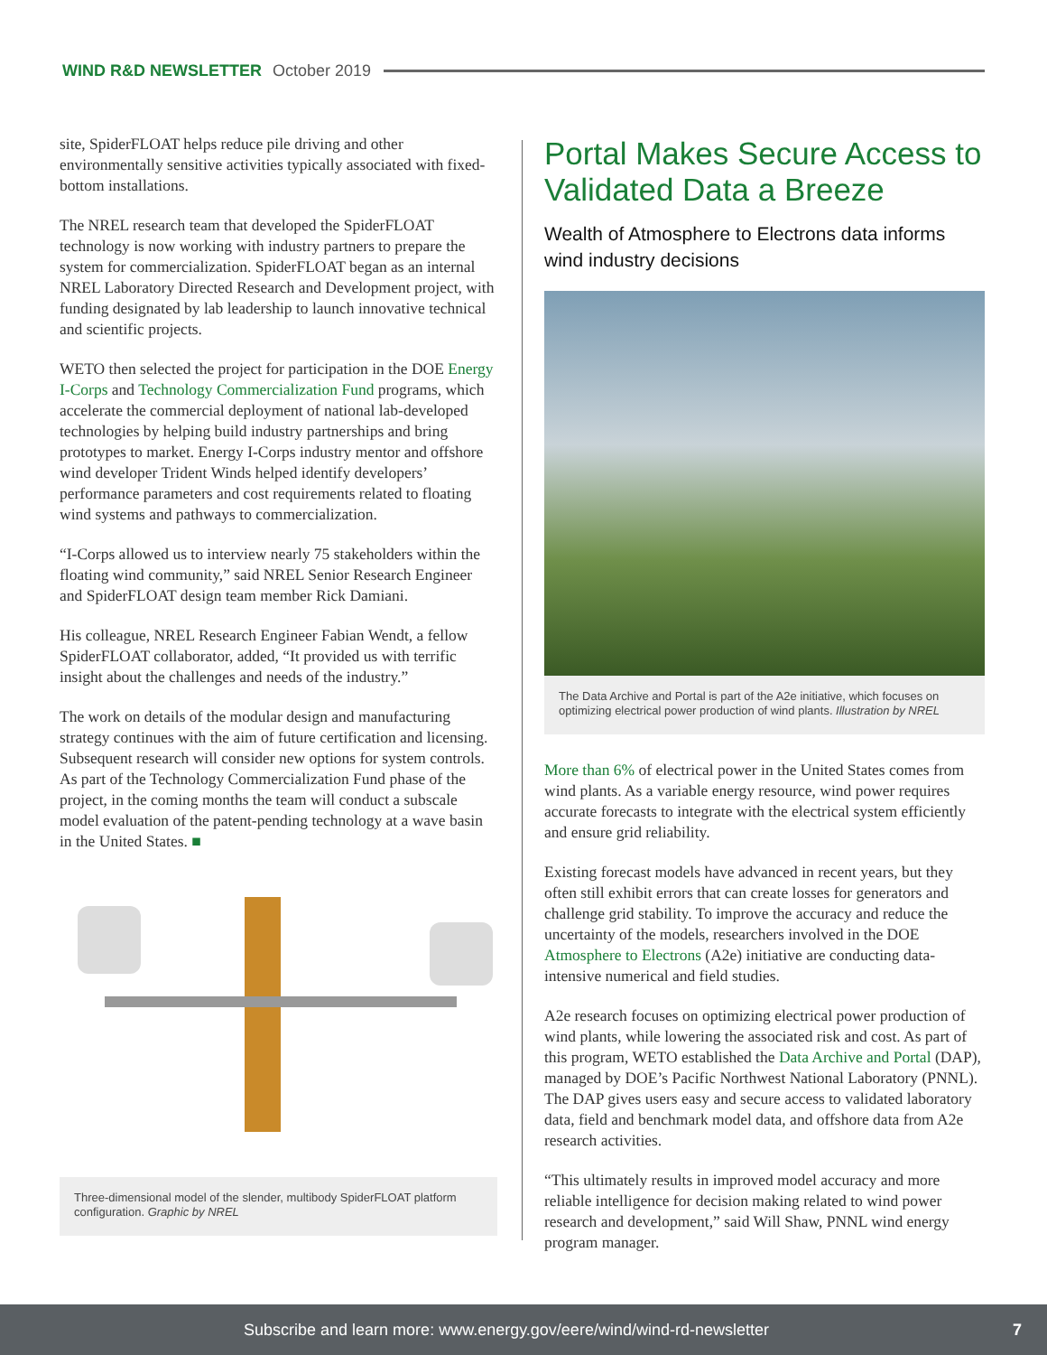WIND R&D NEWSLETTER October 2019
site, SpiderFLOAT helps reduce pile driving and other environmentally sensitive activities typically associated with fixed-bottom installations.
The NREL research team that developed the SpiderFLOAT technology is now working with industry partners to prepare the system for commercialization. SpiderFLOAT began as an internal NREL Laboratory Directed Research and Development project, with funding designated by lab leadership to launch innovative technical and scientific projects.
WETO then selected the project for participation in the DOE Energy I-Corps and Technology Commercialization Fund programs, which accelerate the commercial deployment of national lab-developed technologies by helping build industry partnerships and bring prototypes to market. Energy I-Corps industry mentor and offshore wind developer Trident Winds helped identify developers’ performance parameters and cost requirements related to floating wind systems and pathways to commercialization.
“I-Corps allowed us to interview nearly 75 stakeholders within the floating wind community,” said NREL Senior Research Engineer and SpiderFLOAT design team member Rick Damiani.
His colleague, NREL Research Engineer Fabian Wendt, a fellow SpiderFLOAT collaborator, added, “It provided us with terrific insight about the challenges and needs of the industry.”
The work on details of the modular design and manufacturing strategy continues with the aim of future certification and licensing. Subsequent research will consider new options for system controls. As part of the Technology Commercialization Fund phase of the project, in the coming months the team will conduct a subscale model evaluation of the patent-pending technology at a wave basin in the United States. ■
Three-dimensional model of the slender, multibody SpiderFLOAT platform configuration. Graphic by NREL
Portal Makes Secure Access to Validated Data a Breeze
Wealth of Atmosphere to Electrons data informs wind industry decisions
The Data Archive and Portal is part of the A2e initiative, which focuses on optimizing electrical power production of wind plants. Illustration by NREL
More than 6% of electrical power in the United States comes from wind plants. As a variable energy resource, wind power requires accurate forecasts to integrate with the electrical system efficiently and ensure grid reliability.
Existing forecast models have advanced in recent years, but they often still exhibit errors that can create losses for generators and challenge grid stability. To improve the accuracy and reduce the uncertainty of the models, researchers involved in the DOE Atmosphere to Electrons (A2e) initiative are conducting data-intensive numerical and field studies.
A2e research focuses on optimizing electrical power production of wind plants, while lowering the associated risk and cost. As part of this program, WETO established the Data Archive and Portal (DAP), managed by DOE’s Pacific Northwest National Laboratory (PNNL). The DAP gives users easy and secure access to validated laboratory data, field and benchmark model data, and offshore data from A2e research activities.
“This ultimately results in improved model accuracy and more reliable intelligence for decision making related to wind power research and development,” said Will Shaw, PNNL wind energy program manager.
Subscribe and learn more: www.energy.gov/eere/wind/wind-rd-newsletter 7